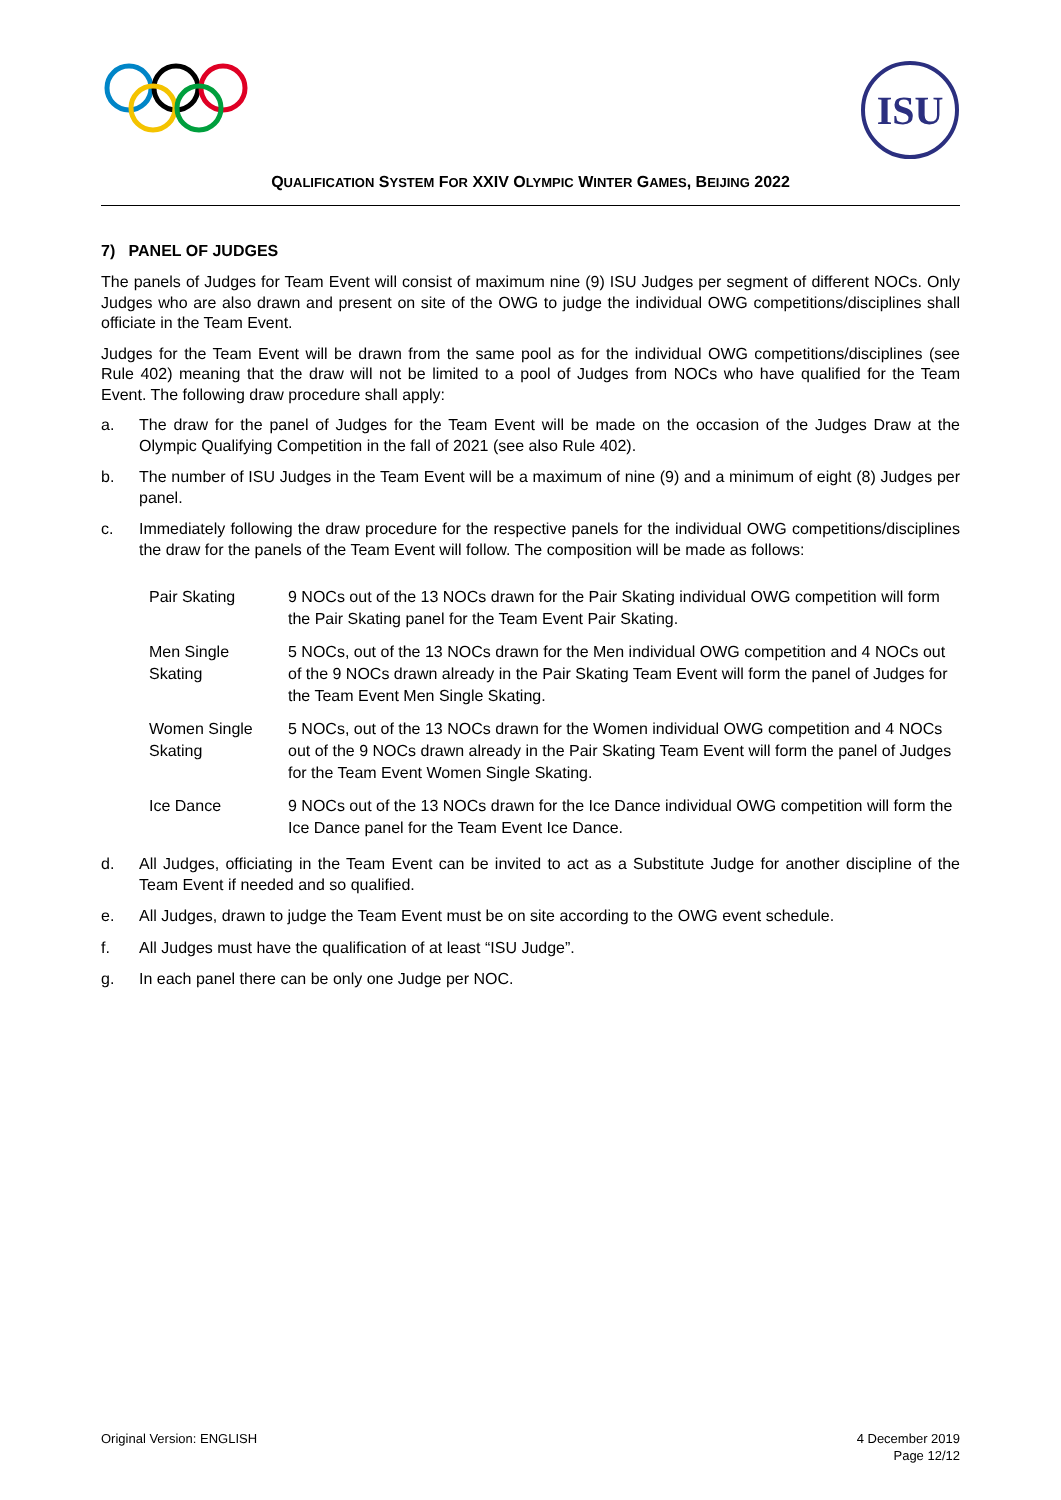ISU
QUALIFICATION SYSTEM FOR XXIV OLYMPIC WINTER GAMES, BEIJING 2022
7) PANEL OF JUDGES
The panels of Judges for Team Event will consist of maximum nine (9) ISU Judges per segment of different NOCs. Only Judges who are also drawn and present on site of the OWG to judge the individual OWG competitions/disciplines shall officiate in the Team Event.
Judges for the Team Event will be drawn from the same pool as for the individual OWG competitions/disciplines (see Rule 402) meaning that the draw will not be limited to a pool of Judges from NOCs who have qualified for the Team Event. The following draw procedure shall apply:
a. The draw for the panel of Judges for the Team Event will be made on the occasion of the Judges Draw at the Olympic Qualifying Competition in the fall of 2021 (see also Rule 402).
b. The number of ISU Judges in the Team Event will be a maximum of nine (9) and a minimum of eight (8) Judges per panel.
c. Immediately following the draw procedure for the respective panels for the individual OWG competitions/disciplines the draw for the panels of the Team Event will follow. The composition will be made as follows:
| Pair Skating | 9 NOCs out of the 13 NOCs drawn for the Pair Skating individual OWG competition will form the Pair Skating panel for the Team Event Pair Skating. |
| Men Single Skating | 5 NOCs, out of the 13 NOCs drawn for the Men individual OWG competition and 4 NOCs out of the 9 NOCs drawn already in the Pair Skating Team Event will form the panel of Judges for the Team Event Men Single Skating. |
| Women Single Skating | 5 NOCs, out of the 13 NOCs drawn for the Women individual OWG competition and 4 NOCs out of the 9 NOCs drawn already in the Pair Skating Team Event will form the panel of Judges for the Team Event Women Single Skating. |
| Ice Dance | 9 NOCs out of the 13 NOCs drawn for the Ice Dance individual OWG competition will form the Ice Dance panel for the Team Event Ice Dance. |
d. All Judges, officiating in the Team Event can be invited to act as a Substitute Judge for another discipline of the Team Event if needed and so qualified.
e. All Judges, drawn to judge the Team Event must be on site according to the OWG event schedule.
f. All Judges must have the qualification of at least “ISU Judge”.
g. In each panel there can be only one Judge per NOC.
Original Version: ENGLISH 4 December 2019
Page 12/12